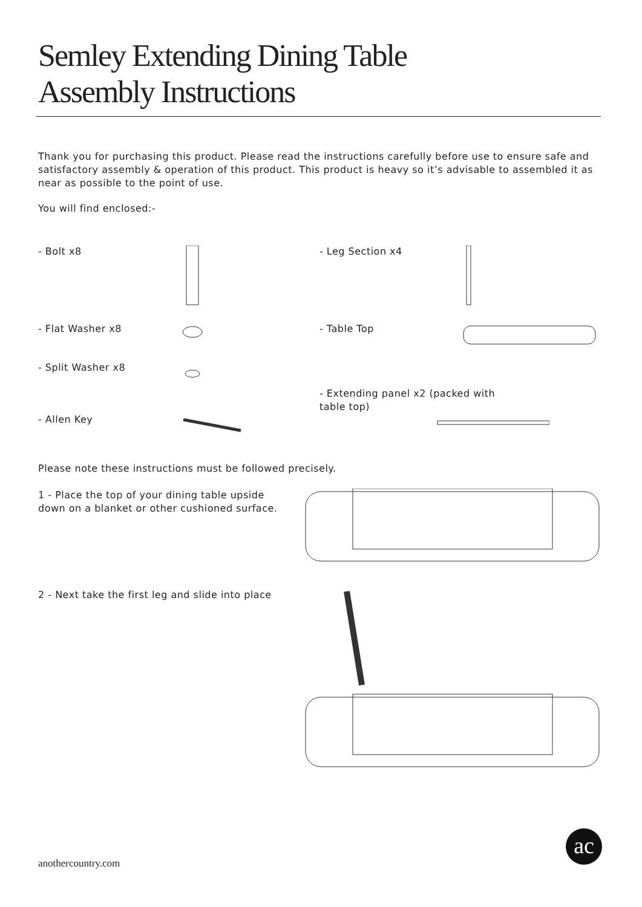Semley Extending Dining Table
Assembly Instructions
Thank you for purchasing this product. Please read the instructions carefully before use to ensure safe and satisfactory assembly & operation of this product. This product is heavy so it’s advisable to assembled it as near as possible to the point of use.
You will find enclosed:-
- Bolt x8
- Flat Washer x8
- Split Washer x8
- Allen Key
- Leg Section x4
- Table Top
- Extending panel x2 (packed with
table top)
Please note these instructions must be followed precisely.
1 - Place the top of your dining table upside down on a blanket or other cushioned surface.
2 - Next take the first leg and slide into place
anothercountry.com ac